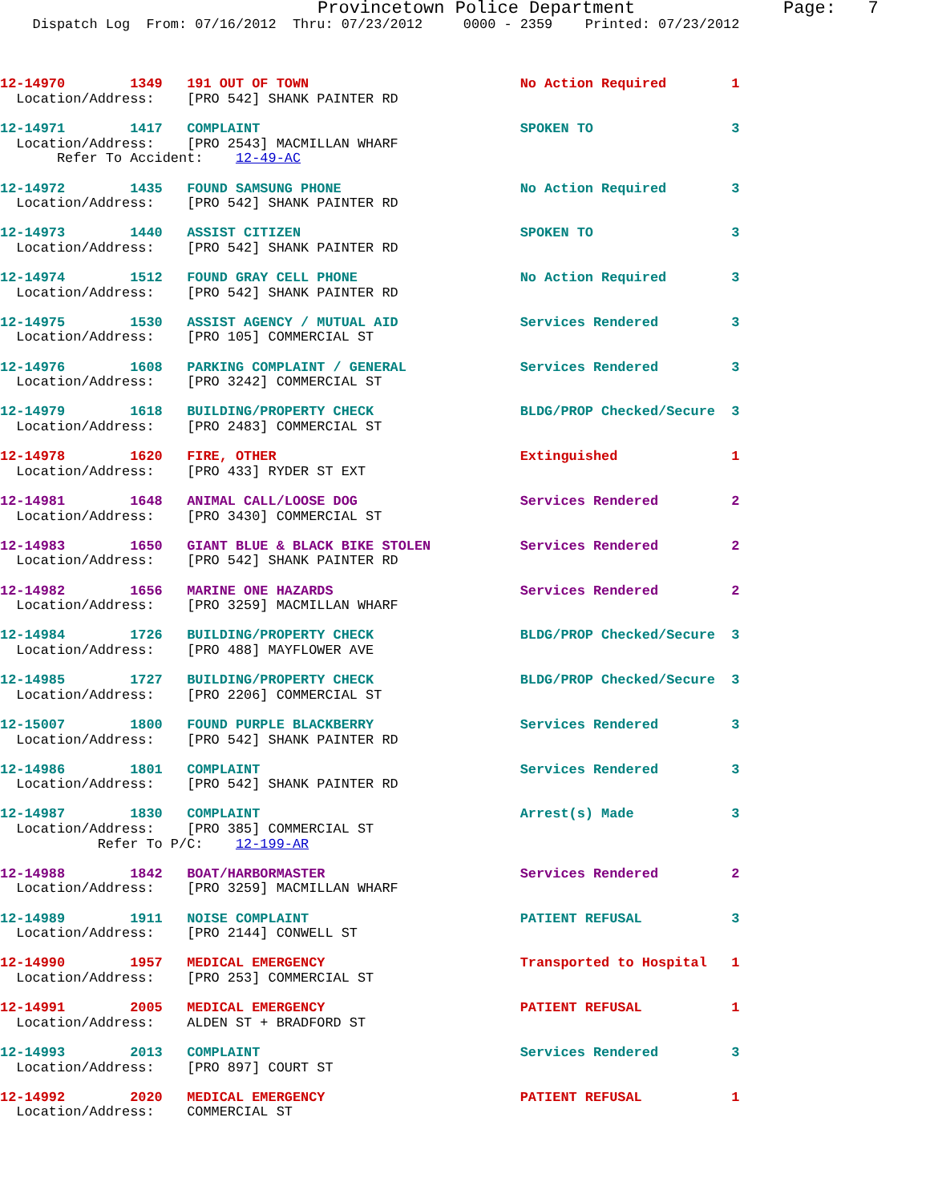Provincetown Police Department              Page:   7
    Dispatch Log  From: 07/16/2012  Thru: 07/23/2012     0000 - 2359    Printed: 07/23/2012



12-14970        1349   191 OUT OF TOWN                          No Action Required        1
  Location/Address:    [PRO 542] SHANK PAINTER RD

12-14971        1417   COMPLAINT                                SPOKEN TO                 3
  Location/Address:    [PRO 2543] MACMILLAN WHARF
       Refer To Accident:    12-49-AC

12-14972        1435   FOUND SAMSUNG PHONE                      No Action Required        3
  Location/Address:    [PRO 542] SHANK PAINTER RD

12-14973        1440   ASSIST CITIZEN                           SPOKEN TO                 3
  Location/Address:    [PRO 542] SHANK PAINTER RD

12-14974        1512   FOUND GRAY CELL PHONE                    No Action Required        3
  Location/Address:    [PRO 542] SHANK PAINTER RD

12-14975        1530   ASSIST AGENCY / MUTUAL AID               Services Rendered         3
  Location/Address:    [PRO 105] COMMERCIAL ST

12-14976        1608   PARKING COMPLAINT / GENERAL              Services Rendered         3
  Location/Address:    [PRO 3242] COMMERCIAL ST

12-14979        1618   BUILDING/PROPERTY CHECK                  BLDG/PROP Checked/Secure  3
  Location/Address:    [PRO 2483] COMMERCIAL ST

12-14978        1620   FIRE, OTHER                              Extinguished              1
  Location/Address:    [PRO 433] RYDER ST EXT

12-14981        1648   ANIMAL CALL/LOOSE DOG                    Services Rendered         2
  Location/Address:    [PRO 3430] COMMERCIAL ST

12-14983        1650   GIANT BLUE & BLACK BIKE STOLEN           Services Rendered         2
  Location/Address:    [PRO 542] SHANK PAINTER RD

12-14982        1656   MARINE ONE HAZARDS                       Services Rendered         2
  Location/Address:    [PRO 3259] MACMILLAN WHARF

12-14984        1726   BUILDING/PROPERTY CHECK                  BLDG/PROP Checked/Secure  3
  Location/Address:    [PRO 488] MAYFLOWER AVE

12-14985        1727   BUILDING/PROPERTY CHECK                  BLDG/PROP Checked/Secure  3
  Location/Address:    [PRO 2206] COMMERCIAL ST

12-15007        1800   FOUND PURPLE BLACKBERRY                  Services Rendered         3
  Location/Address:    [PRO 542] SHANK PAINTER RD

12-14986        1801   COMPLAINT                                Services Rendered         3
  Location/Address:    [PRO 542] SHANK PAINTER RD

12-14987        1830   COMPLAINT                                Arrest(s) Made            3
  Location/Address:    [PRO 385] COMMERCIAL ST
            Refer To P/C:    12-199-AR

12-14988        1842   BOAT/HARBORMASTER                        Services Rendered         2
  Location/Address:    [PRO 3259] MACMILLAN WHARF

12-14989        1911   NOISE COMPLAINT                          PATIENT REFUSAL           3
  Location/Address:    [PRO 2144] CONWELL ST

12-14990        1957   MEDICAL EMERGENCY                        Transported to Hospital   1
  Location/Address:    [PRO 253] COMMERCIAL ST

12-14991        2005   MEDICAL EMERGENCY                        PATIENT REFUSAL           1
  Location/Address:    ALDEN ST + BRADFORD ST

12-14993        2013   COMPLAINT                                Services Rendered         3
  Location/Address:    [PRO 897] COURT ST

12-14992        2020   MEDICAL EMERGENCY                        PATIENT REFUSAL           1
  Location/Address:    COMMERCIAL ST